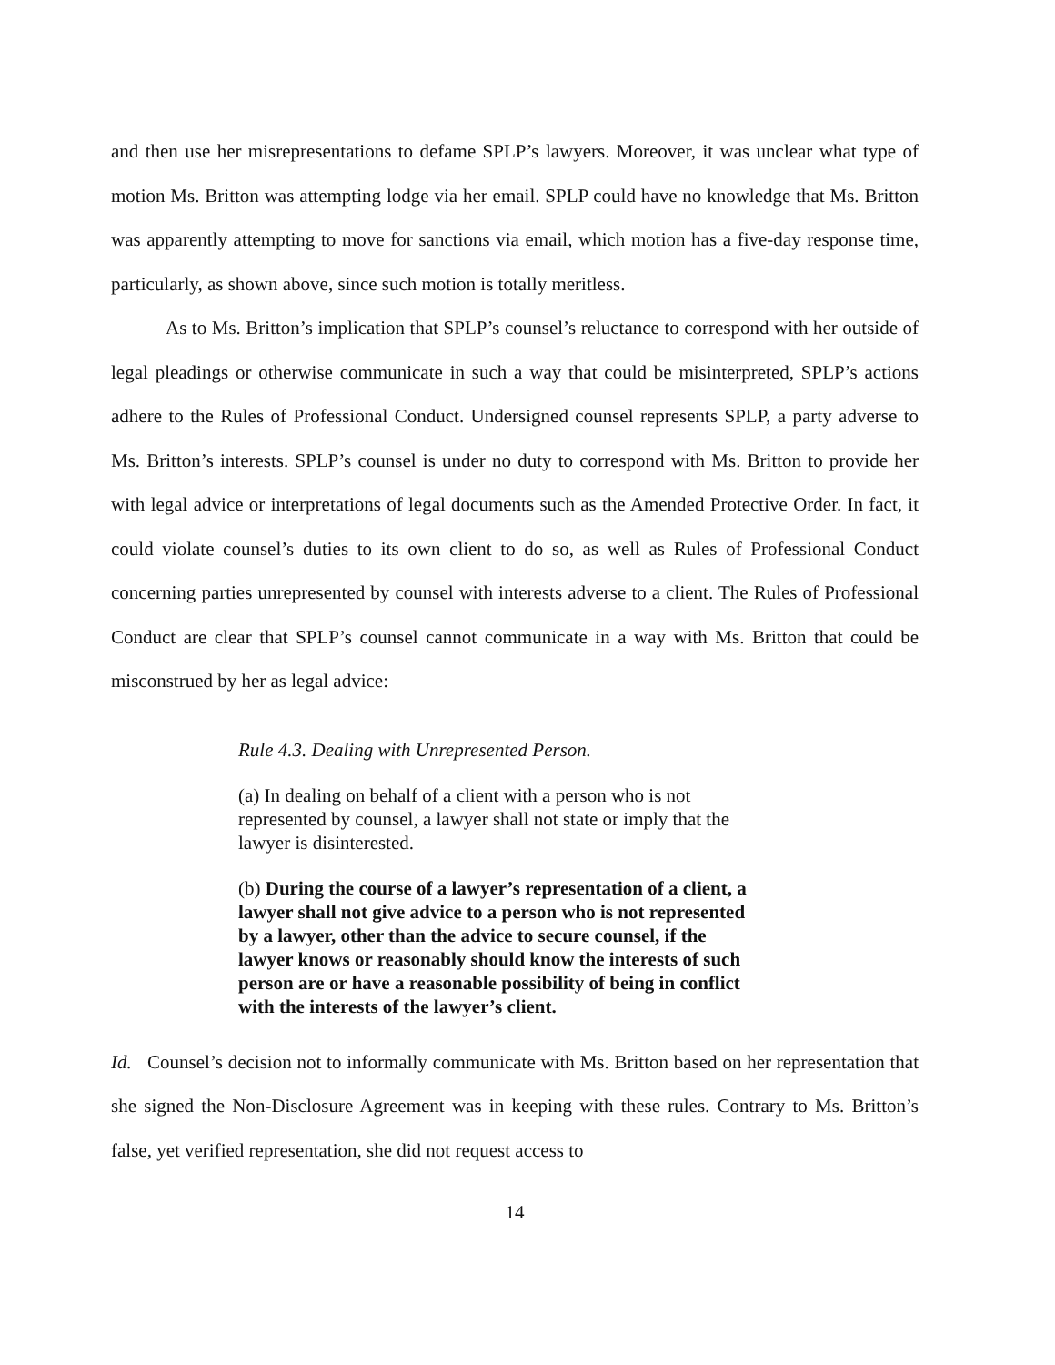and then use her misrepresentations to defame SPLP’s lawyers. Moreover, it was unclear what type of motion Ms. Britton was attempting lodge via her email. SPLP could have no knowledge that Ms. Britton was apparently attempting to move for sanctions via email, which motion has a five-day response time, particularly, as shown above, since such motion is totally meritless.
As to Ms. Britton’s implication that SPLP’s counsel’s reluctance to correspond with her outside of legal pleadings or otherwise communicate in such a way that could be misinterpreted, SPLP’s actions adhere to the Rules of Professional Conduct. Undersigned counsel represents SPLP, a party adverse to Ms. Britton’s interests. SPLP’s counsel is under no duty to correspond with Ms. Britton to provide her with legal advice or interpretations of legal documents such as the Amended Protective Order. In fact, it could violate counsel’s duties to its own client to do so, as well as Rules of Professional Conduct concerning parties unrepresented by counsel with interests adverse to a client. The Rules of Professional Conduct are clear that SPLP’s counsel cannot communicate in a way with Ms. Britton that could be misconstrued by her as legal advice:
Rule 4.3. Dealing with Unrepresented Person.
(a) In dealing on behalf of a client with a person who is not represented by counsel, a lawyer shall not state or imply that the lawyer is disinterested.
(b) During the course of a lawyer’s representation of a client, a lawyer shall not give advice to a person who is not represented by a lawyer, other than the advice to secure counsel, if the lawyer knows or reasonably should know the interests of such person are or have a reasonable possibility of being in conflict with the interests of the lawyer’s client.
Id. Counsel’s decision not to informally communicate with Ms. Britton based on her representation that she signed the Non-Disclosure Agreement was in keeping with these rules. Contrary to Ms. Britton’s false, yet verified representation, she did not request access to
14